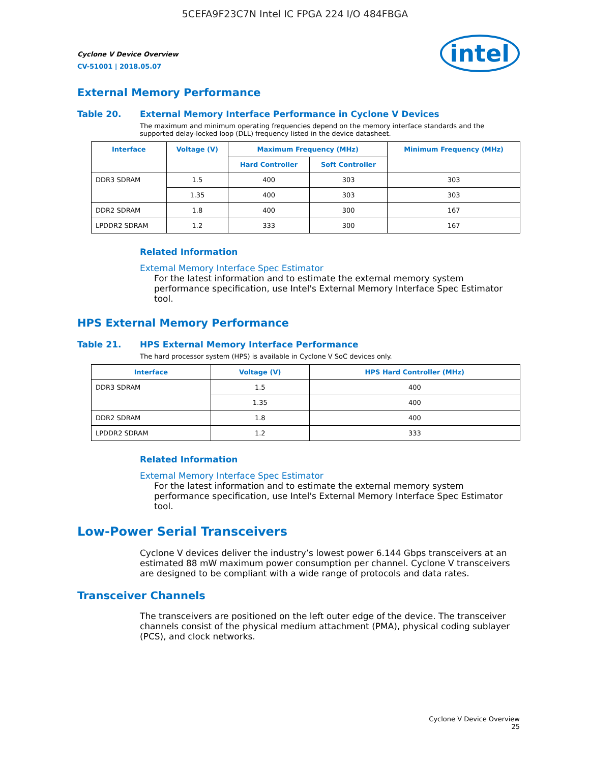5CEFA9F23C7N Intel IC FPGA 224 I/O 484FBGA
Cyclone V Device Overview
CV-51001 | 2018.05.07
intel
External Memory Performance
Table 20. External Memory Interface Performance in Cyclone V Devices
The maximum and minimum operating frequencies depend on the memory interface standards and the supported delay-locked loop (DLL) frequency listed in the device datasheet.
| Interface | Voltage (V) | Maximum Frequency (MHz) | | Minimum Frequency (MHz) |
| --- | --- | --- | --- | --- |
| | | Hard Controller | Soft Controller | |
| DDR3 SDRAM | 1.5 | 400 | 303 | 303 |
| | 1.35 | 400 | 303 | 303 |
| DDR2 SDRAM | 1.8 | 400 | 300 | 167 |
| LPDDR2 SDRAM | 1.2 | 333 | 300 | 167 |
Related Information
External Memory Interface Spec Estimator
For the latest information and to estimate the external memory system performance specification, use Intel's External Memory Interface Spec Estimator tool.
HPS External Memory Performance
Table 21. HPS External Memory Interface Performance
The hard processor system (HPS) is available in Cyclone V SoC devices only.
| Interface | Voltage (V) | HPS Hard Controller (MHz) |
| --- | --- | --- |
| DDR3 SDRAM | 1.5 | 400 |
| | 1.35 | 400 |
| DDR2 SDRAM | 1.8 | 400 |
| LPDDR2 SDRAM | 1.2 | 333 |
Related Information
External Memory Interface Spec Estimator
For the latest information and to estimate the external memory system performance specification, use Intel's External Memory Interface Spec Estimator tool.
Low-Power Serial Transceivers
Cyclone V devices deliver the industry’s lowest power 6.144 Gbps transceivers at an estimated 88 mW maximum power consumption per channel. Cyclone V transceivers are designed to be compliant with a wide range of protocols and data rates.
Transceiver Channels
The transceivers are positioned on the left outer edge of the device. The transceiver channels consist of the physical medium attachment (PMA), physical coding sublayer (PCS), and clock networks.
Cyclone V Device Overview
25